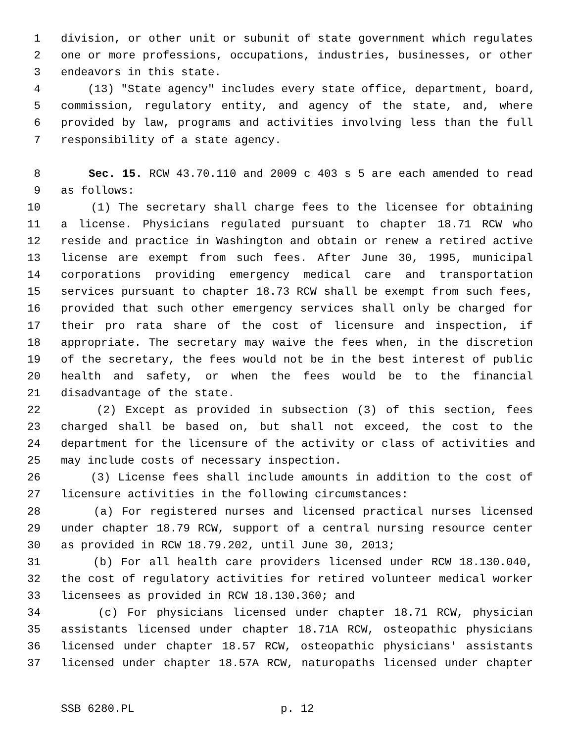1 division, or other unit or subunit of state government which regulates
2 one or more professions, occupations, industries, businesses, or other
3 endeavors in this state.
4 (13) "State agency" includes every state office, department, board,
5 commission, regulatory entity, and agency of the state, and, where
6 provided by law, programs and activities involving less than the full
7 responsibility of a state agency.
8 Sec. 15. RCW 43.70.110 and 2009 c 403 s 5 are each amended to read
9 as follows:
10 (1) The secretary shall charge fees to the licensee for obtaining
11 a license. Physicians regulated pursuant to chapter 18.71 RCW who
12 reside and practice in Washington and obtain or renew a retired active
13 license are exempt from such fees. After June 30, 1995, municipal
14 corporations providing emergency medical care and transportation
15 services pursuant to chapter 18.73 RCW shall be exempt from such fees,
16 provided that such other emergency services shall only be charged for
17 their pro rata share of the cost of licensure and inspection, if
18 appropriate. The secretary may waive the fees when, in the discretion
19 of the secretary, the fees would not be in the best interest of public
20 health and safety, or when the fees would be to the financial
21 disadvantage of the state.
22 (2) Except as provided in subsection (3) of this section, fees
23 charged shall be based on, but shall not exceed, the cost to the
24 department for the licensure of the activity or class of activities and
25 may include costs of necessary inspection.
26 (3) License fees shall include amounts in addition to the cost of
27 licensure activities in the following circumstances:
28 (a) For registered nurses and licensed practical nurses licensed
29 under chapter 18.79 RCW, support of a central nursing resource center
30 as provided in RCW 18.79.202, until June 30, 2013;
31 (b) For all health care providers licensed under RCW 18.130.040,
32 the cost of regulatory activities for retired volunteer medical worker
33 licensees as provided in RCW 18.130.360; and
34 (c) For physicians licensed under chapter 18.71 RCW, physician
35 assistants licensed under chapter 18.71A RCW, osteopathic physicians
36 licensed under chapter 18.57 RCW, osteopathic physicians' assistants
37 licensed under chapter 18.57A RCW, naturopaths licensed under chapter
SSB 6280.PL p. 12